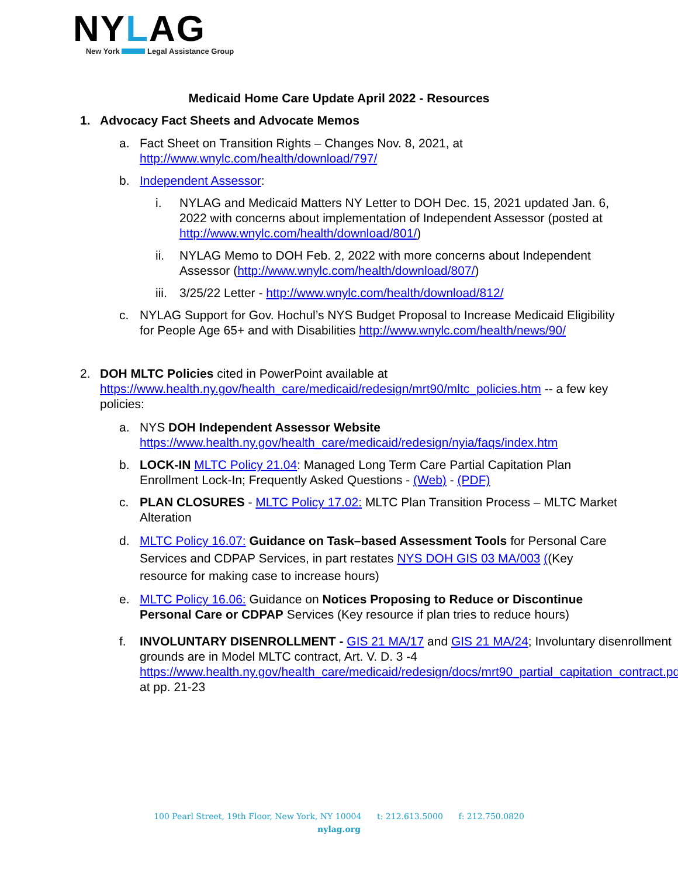NYLAG
New York Legal Assistance Group
Medicaid Home Care Update April 2022 - Resources
1. Advocacy Fact Sheets and Advocate Memos
a. Fact Sheet on Transition Rights – Changes Nov. 8, 2021, at http://www.wnylc.com/health/download/797/
b. Independent Assessor:
i. NYLAG and Medicaid Matters NY Letter to DOH Dec. 15, 2021 updated Jan. 6, 2022 with concerns about implementation of Independent Assessor (posted at http://www.wnylc.com/health/download/801/)
ii. NYLAG Memo to DOH Feb. 2, 2022 with more concerns about Independent Assessor (http://www.wnylc.com/health/download/807/)
iii.
3/25/22 Letter - http://www.wnylc.com/health/download/812/
c. NYLAG Support for Gov. Hochul’s NYS Budget Proposal to Increase Medicaid Eligibility for People Age 65+ and with Disabilities http://www.wnylc.com/health/news/90/
2. DOH MLTC Policies cited in PowerPoint available at https://www.health.ny.gov/health_care/medicaid/redesign/mrt90/mltc_policies.htm -- a few key policies:
a. NYS DOH Independent Assessor Website https://www.health.ny.gov/health_care/medicaid/redesign/nyia/faqs/index.htm
b. LOCK-IN MLTC Policy 21.04: Managed Long Term Care Partial Capitation Plan Enrollment Lock-In; Frequently Asked Questions - (Web) - (PDF)
c. PLAN CLOSURES - MLTC Policy 17.02: MLTC Plan Transition Process – MLTC Market Alteration
d. MLTC Policy 16.07: Guidance on Task–based Assessment Tools for Personal Care Services and CDPAP Services, in part restates NYS DOH GIS 03 MA/003 ((Key resource for making case to increase hours)
e. MLTC Policy 16.06: Guidance on Notices Proposing to Reduce or Discontinue Personal Care or CDPAP Services (Key resource if plan tries to reduce hours)
f. INVOLUNTARY DISENROLLMENT - GIS 21 MA/17 and GIS 21 MA/24; Involuntary disenrollment grounds are in Model MLTC contract, Art. V. D. 3 -4 https://www.health.ny.gov/health_care/medicaid/redesign/docs/mrt90_partial_capitation_contract.pdf at pp. 21-23
100 Pearl Street, 19th Floor, New York, NY 10004 t: 212.613.5000 f: 212.750.0820
nylag.org